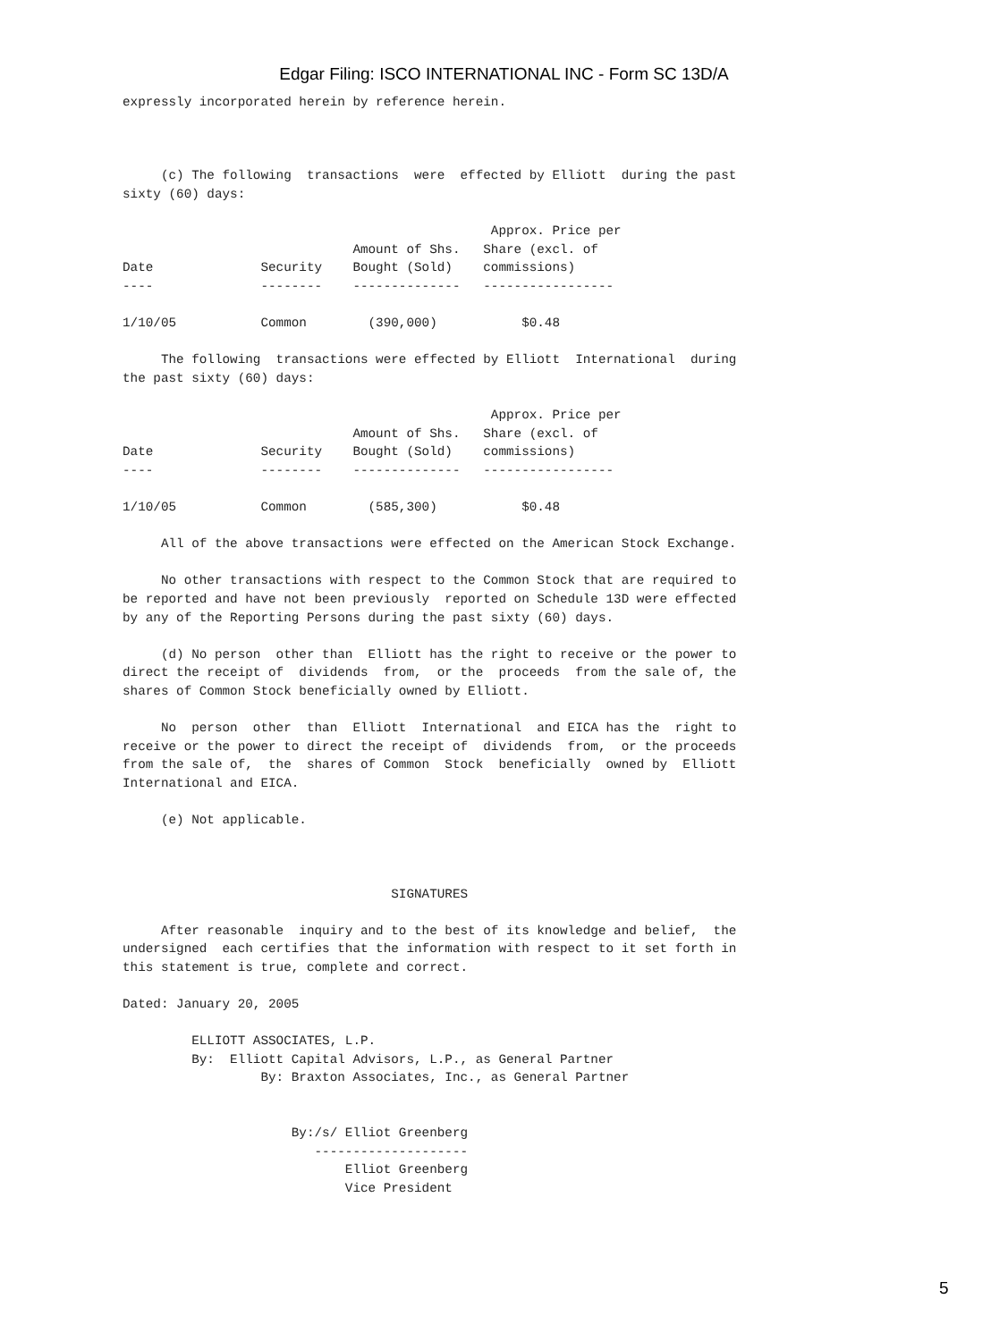Edgar Filing: ISCO INTERNATIONAL INC - Form SC 13D/A
expressly incorporated herein by reference herein.



     (c) The following  transactions  were  effected by Elliott  during the past
sixty (60) days:

                                                Approx. Price per
                              Amount of Shs.   Share (excl. of
Date              Security    Bought (Sold)    commissions)
----              --------    --------------   -----------------

1/10/05           Common        (390,000)           $0.48

     The following  transactions were effected by Elliott  International  during
the past sixty (60) days:

                                                Approx. Price per
                              Amount of Shs.   Share (excl. of
Date              Security    Bought (Sold)    commissions)
----              --------    --------------   -----------------

1/10/05           Common        (585,300)           $0.48

     All of the above transactions were effected on the American Stock Exchange.

     No other transactions with respect to the Common Stock that are required to
be reported and have not been previously  reported on Schedule 13D were effected
by any of the Reporting Persons during the past sixty (60) days.

     (d) No person  other than  Elliott has the right to receive or the power to
direct the receipt of  dividends  from,  or the  proceeds  from the sale of, the
shares of Common Stock beneficially owned by Elliott.

     No  person  other  than  Elliott  International  and EICA has the  right to
receive or the power to direct the receipt of  dividends  from,  or the proceeds
from the sale of,  the  shares of Common  Stock  beneficially  owned by  Elliott
International and EICA.

     (e) Not applicable.



                                   SIGNATURES

     After reasonable  inquiry and to the best of its knowledge and belief,  the
undersigned  each certifies that the information with respect to it set forth in
this statement is true, complete and correct.

Dated: January 20, 2005

         ELLIOTT ASSOCIATES, L.P.
         By:  Elliott Capital Advisors, L.P., as General Partner
                  By: Braxton Associates, Inc., as General Partner


                      By:/s/ Elliot Greenberg
                         --------------------
                             Elliot Greenberg
                             Vice President
5